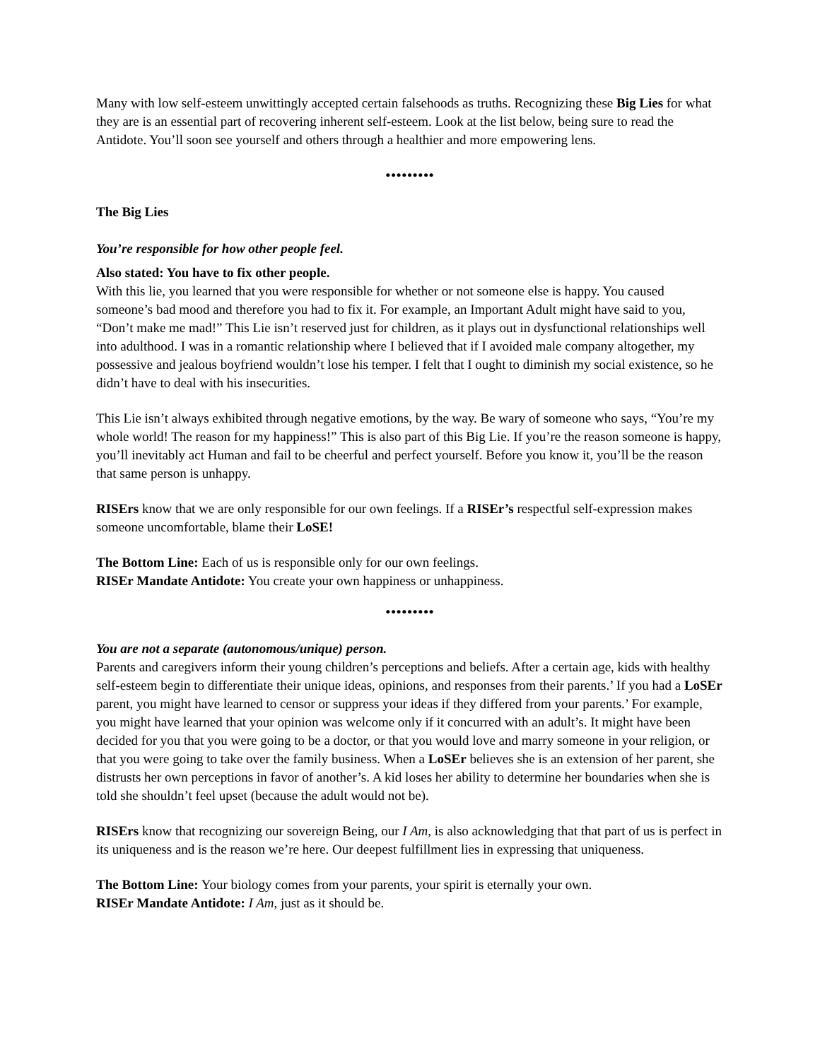Many with low self-esteem unwittingly accepted certain falsehoods as truths. Recognizing these Big Lies for what they are is an essential part of recovering inherent self-esteem. Look at the list below, being sure to read the Antidote. You’ll soon see yourself and others through a healthier and more empowering lens.
•••••••••
The Big Lies
You’re responsible for how other people feel.
Also stated: You have to fix other people.
With this lie, you learned that you were responsible for whether or not someone else is happy. You caused someone’s bad mood and therefore you had to fix it. For example, an Important Adult might have said to you, “Don’t make me mad!” This Lie isn’t reserved just for children, as it plays out in dysfunctional relationships well into adulthood. I was in a romantic relationship where I believed that if I avoided male company altogether, my possessive and jealous boyfriend wouldn’t lose his temper. I felt that I ought to diminish my social existence, so he didn’t have to deal with his insecurities.
This Lie isn’t always exhibited through negative emotions, by the way. Be wary of someone who says, “You’re my whole world! The reason for my happiness!” This is also part of this Big Lie. If you’re the reason someone is happy, you’ll inevitably act Human and fail to be cheerful and perfect yourself. Before you know it, you’ll be the reason that same person is unhappy.
RISErs know that we are only responsible for our own feelings. If a RISEr’s respectful self-expression makes someone uncomfortable, blame their LoSE!
The Bottom Line: Each of us is responsible only for our own feelings.
RISEr Mandate Antidote: You create your own happiness or unhappiness.
•••••••••
You are not a separate (autonomous/unique) person.
Parents and caregivers inform their young children’s perceptions and beliefs. After a certain age, kids with healthy self-esteem begin to differentiate their unique ideas, opinions, and responses from their parents.’ If you had a LoSEr parent, you might have learned to censor or suppress your ideas if they differed from your parents.’ For example, you might have learned that your opinion was welcome only if it concurred with an adult’s. It might have been decided for you that you were going to be a doctor, or that you would love and marry someone in your religion, or that you were going to take over the family business. When a LoSEr believes she is an extension of her parent, she distrusts her own perceptions in favor of another’s. A kid loses her ability to determine her boundaries when she is told she shouldn’t feel upset (because the adult would not be).
RISErs know that recognizing our sovereign Being, our I Am, is also acknowledging that that part of us is perfect in its uniqueness and is the reason we’re here. Our deepest fulfillment lies in expressing that uniqueness.
The Bottom Line: Your biology comes from your parents, your spirit is eternally your own.
RISEr Mandate Antidote: I Am, just as it should be.